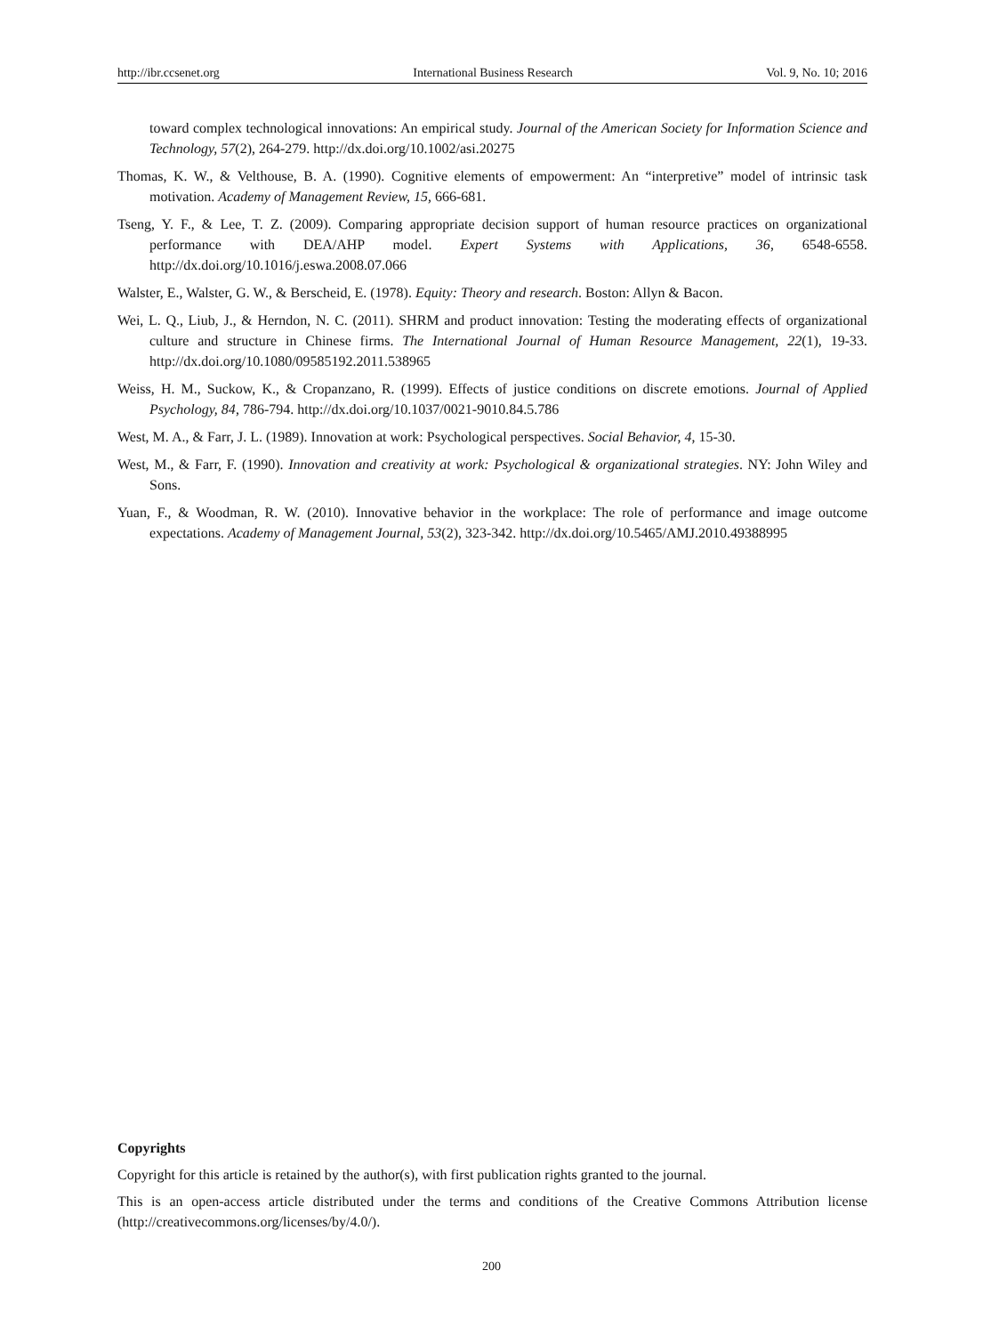http://ibr.ccsenet.org International Business Research Vol. 9, No. 10; 2016
toward complex technological innovations: An empirical study. Journal of the American Society for Information Science and Technology, 57(2), 264-279. http://dx.doi.org/10.1002/asi.20275
Thomas, K. W., & Velthouse, B. A. (1990). Cognitive elements of empowerment: An “interpretive” model of intrinsic task motivation. Academy of Management Review, 15, 666-681.
Tseng, Y. F., & Lee, T. Z. (2009). Comparing appropriate decision support of human resource practices on organizational performance with DEA/AHP model. Expert Systems with Applications, 36, 6548-6558. http://dx.doi.org/10.1016/j.eswa.2008.07.066
Walster, E., Walster, G. W., & Berscheid, E. (1978). Equity: Theory and research. Boston: Allyn & Bacon.
Wei, L. Q., Liub, J., & Herndon, N. C. (2011). SHRM and product innovation: Testing the moderating effects of organizational culture and structure in Chinese firms. The International Journal of Human Resource Management, 22(1), 19-33. http://dx.doi.org/10.1080/09585192.2011.538965
Weiss, H. M., Suckow, K., & Cropanzano, R. (1999). Effects of justice conditions on discrete emotions. Journal of Applied Psychology, 84, 786-794. http://dx.doi.org/10.1037/0021-9010.84.5.786
West, M. A., & Farr, J. L. (1989). Innovation at work: Psychological perspectives. Social Behavior, 4, 15-30.
West, M., & Farr, F. (1990). Innovation and creativity at work: Psychological & organizational strategies. NY: John Wiley and Sons.
Yuan, F., & Woodman, R. W. (2010). Innovative behavior in the workplace: The role of performance and image outcome expectations. Academy of Management Journal, 53(2), 323-342. http://dx.doi.org/10.5465/AMJ.2010.49388995
Copyrights
Copyright for this article is retained by the author(s), with first publication rights granted to the journal.
This is an open-access article distributed under the terms and conditions of the Creative Commons Attribution license (http://creativecommons.org/licenses/by/4.0/).
200